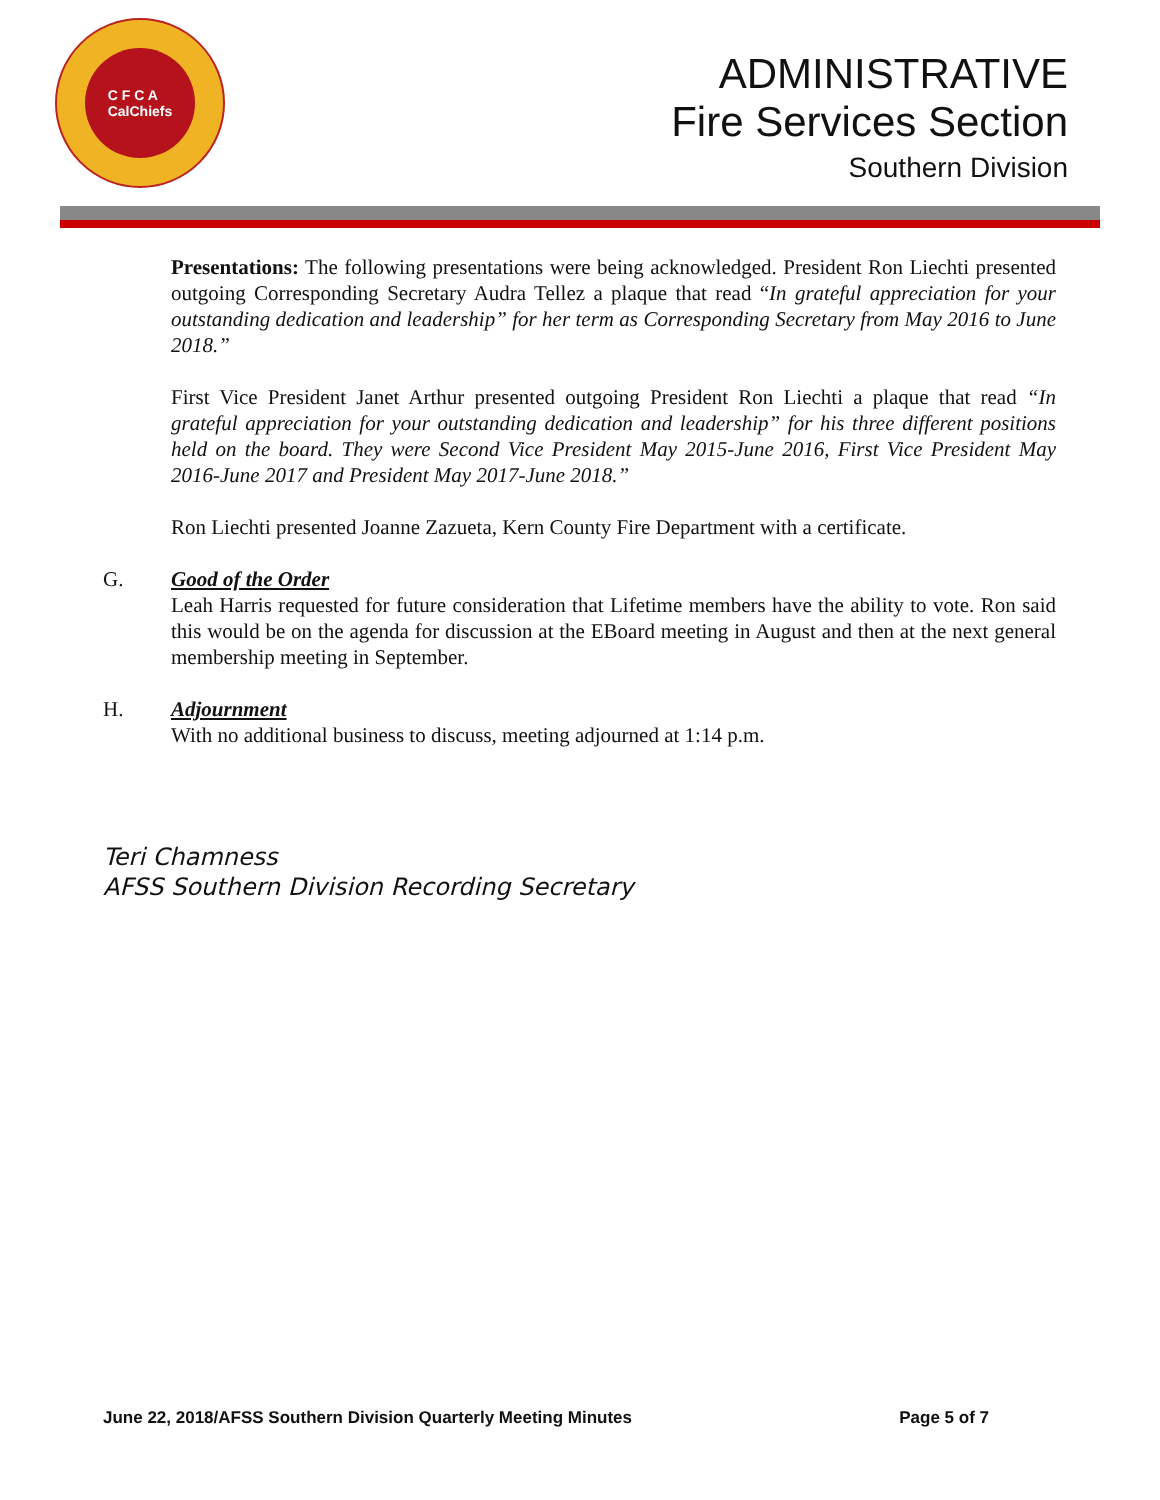C F C A
CalChiefs
ADMINISTRATIVE
Fire Services Section
Southern Division
Presentations: The following presentations were being acknowledged. President Ron Liechti presented outgoing Corresponding Secretary Audra Tellez a plaque that read “In grateful appreciation for your outstanding dedication and leadership” for her term as Corresponding Secretary from May 2016 to June 2018.”
First Vice President Janet Arthur presented outgoing President Ron Liechti a plaque that read “In grateful appreciation for your outstanding dedication and leadership” for his three different positions held on the board. They were Second Vice President May 2015-June 2016, First Vice President May 2016-June 2017 and President May 2017-June 2018.”
Ron Liechti presented Joanne Zazueta, Kern County Fire Department with a certificate.
G. Good of the Order
Leah Harris requested for future consideration that Lifetime members have the ability to vote. Ron said this would be on the agenda for discussion at the EBoard meeting in August and then at the next general membership meeting in September.
H. Adjournment
With no additional business to discuss, meeting adjourned at 1:14 p.m.
Teri Chamness
AFSS Southern Division Recording Secretary
June 22, 2018/AFSS Southern Division Quarterly Meeting Minutes Page 5 of 7